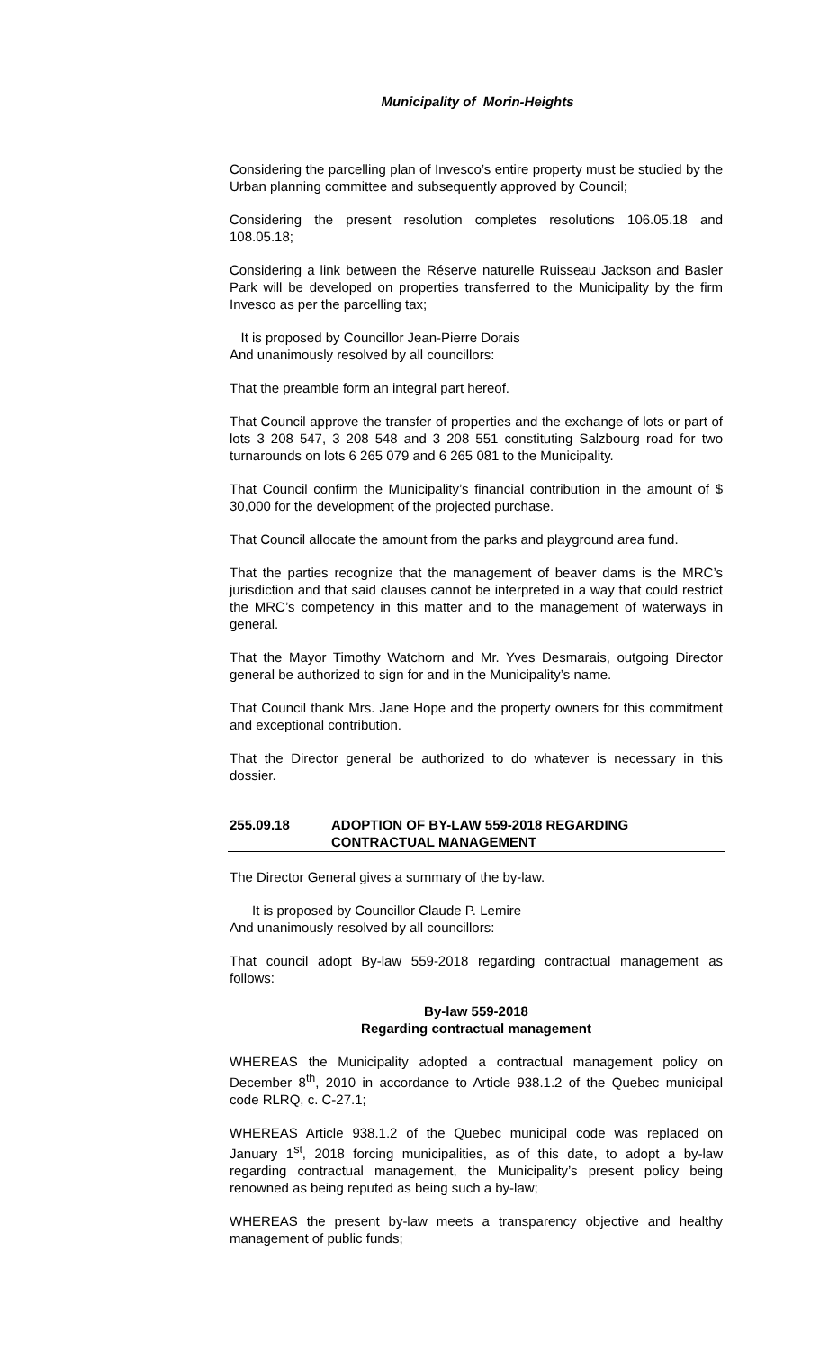Municipality of Morin-Heights
Considering the parcelling plan of Invesco’s entire property must be studied by the Urban planning committee and subsequently approved by Council;
Considering the present resolution completes resolutions 106.05.18 and 108.05.18;
Considering a link between the Réserve naturelle Ruisseau Jackson and Basler Park will be developed on properties transferred to the Municipality by the firm Invesco as per the parcelling tax;
It is proposed by Councillor Jean-Pierre Dorais
And unanimously resolved by all councillors:
That the preamble form an integral part hereof.
That Council approve the transfer of properties and the exchange of lots or part of lots 3 208 547, 3 208 548 and 3 208 551 constituting Salzbourg road for two turnarounds on lots 6 265 079 and 6 265 081 to the Municipality.
That Council confirm the Municipality’s financial contribution in the amount of $ 30,000 for the development of the projected purchase.
That Council allocate the amount from the parks and playground area fund.
That the parties recognize that the management of beaver dams is the MRC’s jurisdiction and that said clauses cannot be interpreted in a way that could restrict the MRC’s competency in this matter and to the management of waterways in general.
That the Mayor Timothy Watchorn and Mr. Yves Desmarais, outgoing Director general be authorized to sign for and in the Municipality’s name.
That Council thank Mrs. Jane Hope and the property owners for this commitment and exceptional contribution.
That the Director general be authorized to do whatever is necessary in this dossier.
255.09.18 ADOPTION OF BY-LAW 559-2018 REGARDING CONTRACTUAL MANAGEMENT
The Director General gives a summary of the by-law.
It is proposed by Councillor Claude P. Lemire
And unanimously resolved by all councillors:
That council adopt By-law 559-2018 regarding contractual management as follows:
By-law 559-2018
Regarding contractual management
WHEREAS the Municipality adopted a contractual management policy on December 8<sup>th</sup>, 2010 in accordance to Article 938.1.2 of the Quebec municipal code RLRQ, c. C-27.1;
WHEREAS Article 938.1.2 of the Quebec municipal code was replaced on January 1<sup>st</sup>, 2018 forcing municipalities, as of this date, to adopt a by-law regarding contractual management, the Municipality’s present policy being renowned as being reputed as being such a by-law;
WHEREAS the present by-law meets a transparency objective and healthy management of public funds;